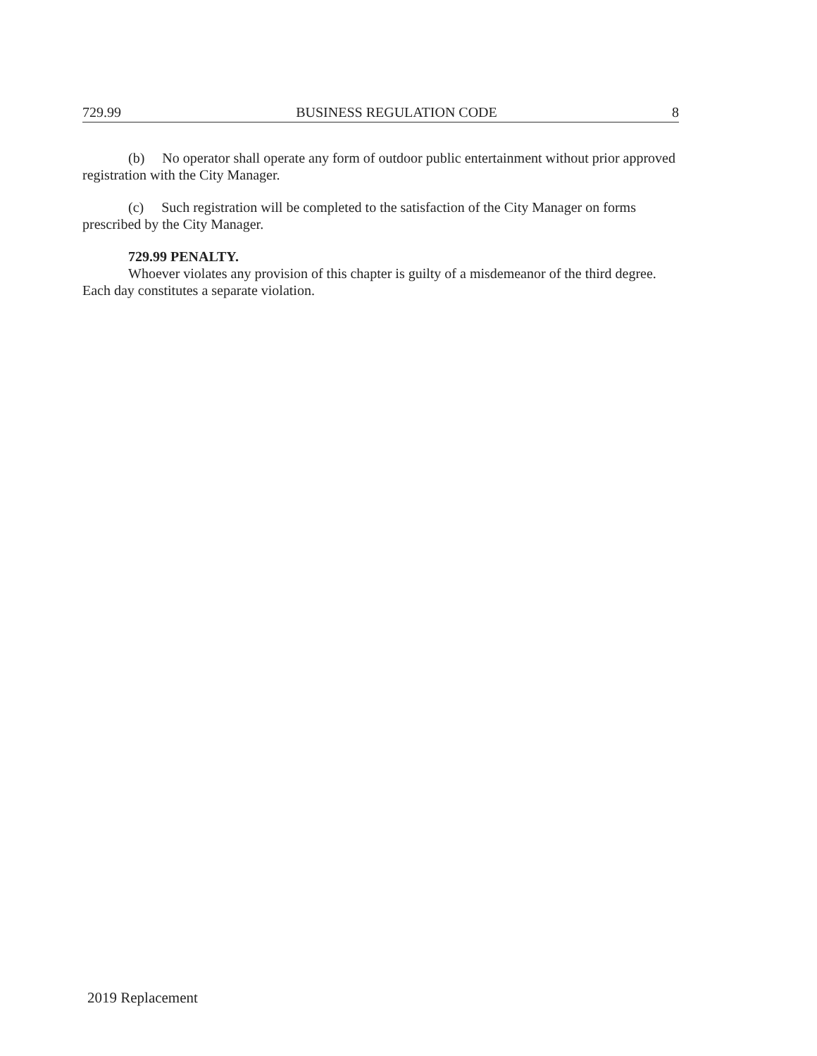729.99 BUSINESS REGULATION CODE 8
(b) No operator shall operate any form of outdoor public entertainment without prior approved registration with the City Manager.
(c) Such registration will be completed to the satisfaction of the City Manager on forms prescribed by the City Manager.
729.99 PENALTY.
Whoever violates any provision of this chapter is guilty of a misdemeanor of the third degree. Each day constitutes a separate violation.
2019 Replacement